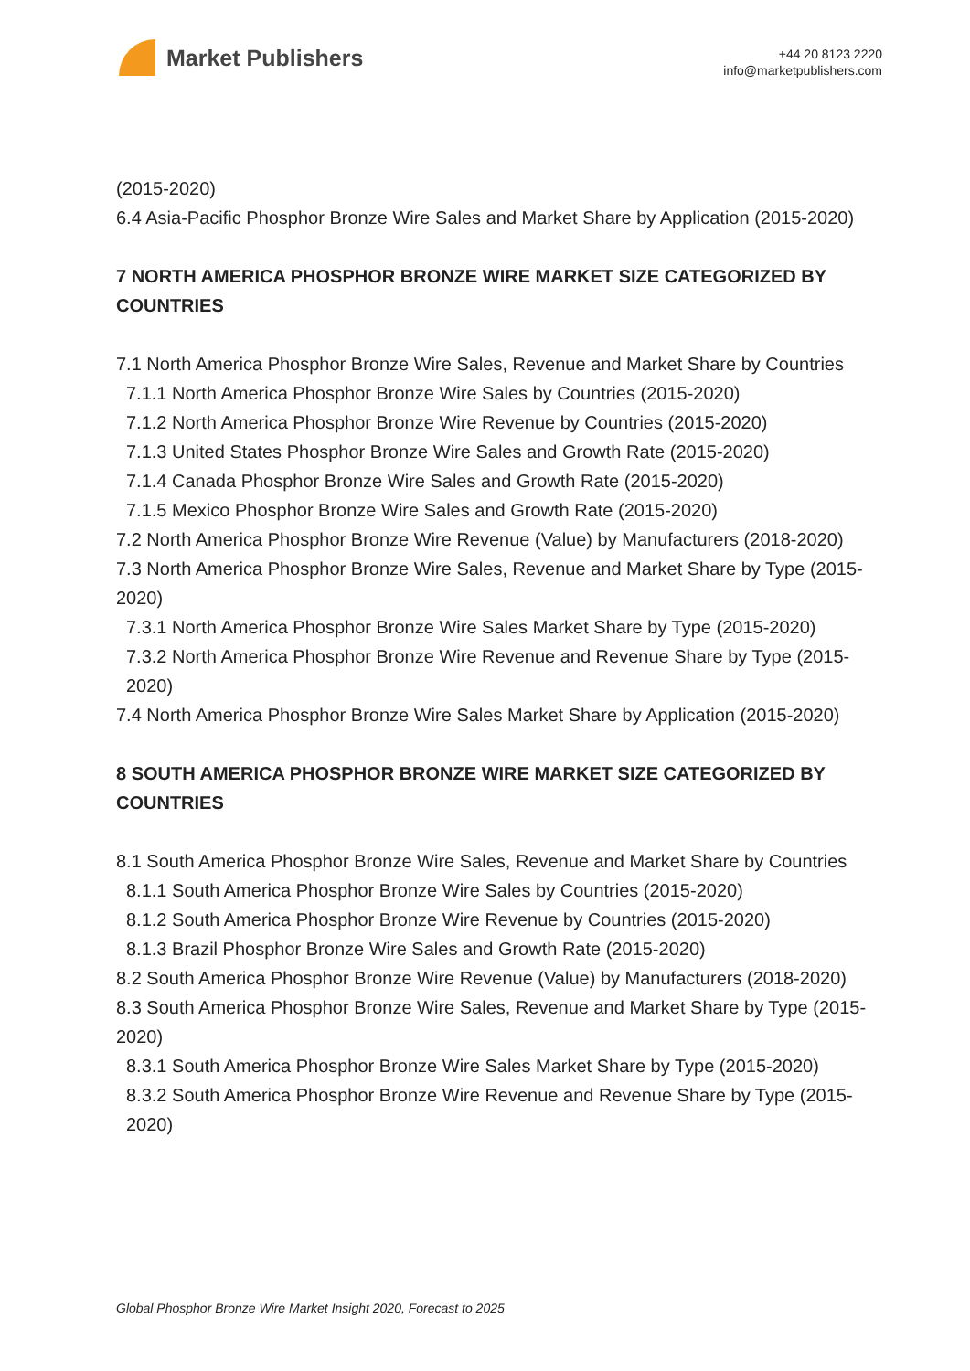Market Publishers
+44 20 8123 2220
info@marketpublishers.com
(2015-2020)
6.4 Asia-Pacific Phosphor Bronze Wire Sales and Market Share by Application (2015-2020)
7 NORTH AMERICA PHOSPHOR BRONZE WIRE MARKET SIZE CATEGORIZED BY COUNTRIES
7.1 North America Phosphor Bronze Wire Sales, Revenue and Market Share by Countries
7.1.1 North America Phosphor Bronze Wire Sales by Countries (2015-2020)
7.1.2 North America Phosphor Bronze Wire Revenue by Countries (2015-2020)
7.1.3 United States Phosphor Bronze Wire Sales and Growth Rate (2015-2020)
7.1.4 Canada Phosphor Bronze Wire Sales and Growth Rate (2015-2020)
7.1.5 Mexico Phosphor Bronze Wire Sales and Growth Rate (2015-2020)
7.2 North America Phosphor Bronze Wire Revenue (Value) by Manufacturers (2018-2020)
7.3 North America Phosphor Bronze Wire Sales, Revenue and Market Share by Type (2015-2020)
7.3.1 North America Phosphor Bronze Wire Sales Market Share by Type (2015-2020)
7.3.2 North America Phosphor Bronze Wire Revenue and Revenue Share by Type (2015-2020)
7.4 North America Phosphor Bronze Wire Sales Market Share by Application (2015-2020)
8 SOUTH AMERICA PHOSPHOR BRONZE WIRE MARKET SIZE CATEGORIZED BY COUNTRIES
8.1 South America Phosphor Bronze Wire Sales, Revenue and Market Share by Countries
8.1.1 South America Phosphor Bronze Wire Sales by Countries (2015-2020)
8.1.2 South America Phosphor Bronze Wire Revenue by Countries (2015-2020)
8.1.3 Brazil Phosphor Bronze Wire Sales and Growth Rate (2015-2020)
8.2 South America Phosphor Bronze Wire Revenue (Value) by Manufacturers (2018-2020)
8.3 South America Phosphor Bronze Wire Sales, Revenue and Market Share by Type (2015-2020)
8.3.1 South America Phosphor Bronze Wire Sales Market Share by Type (2015-2020)
8.3.2 South America Phosphor Bronze Wire Revenue and Revenue Share by Type (2015-2020)
Global Phosphor Bronze Wire Market Insight 2020, Forecast to 2025